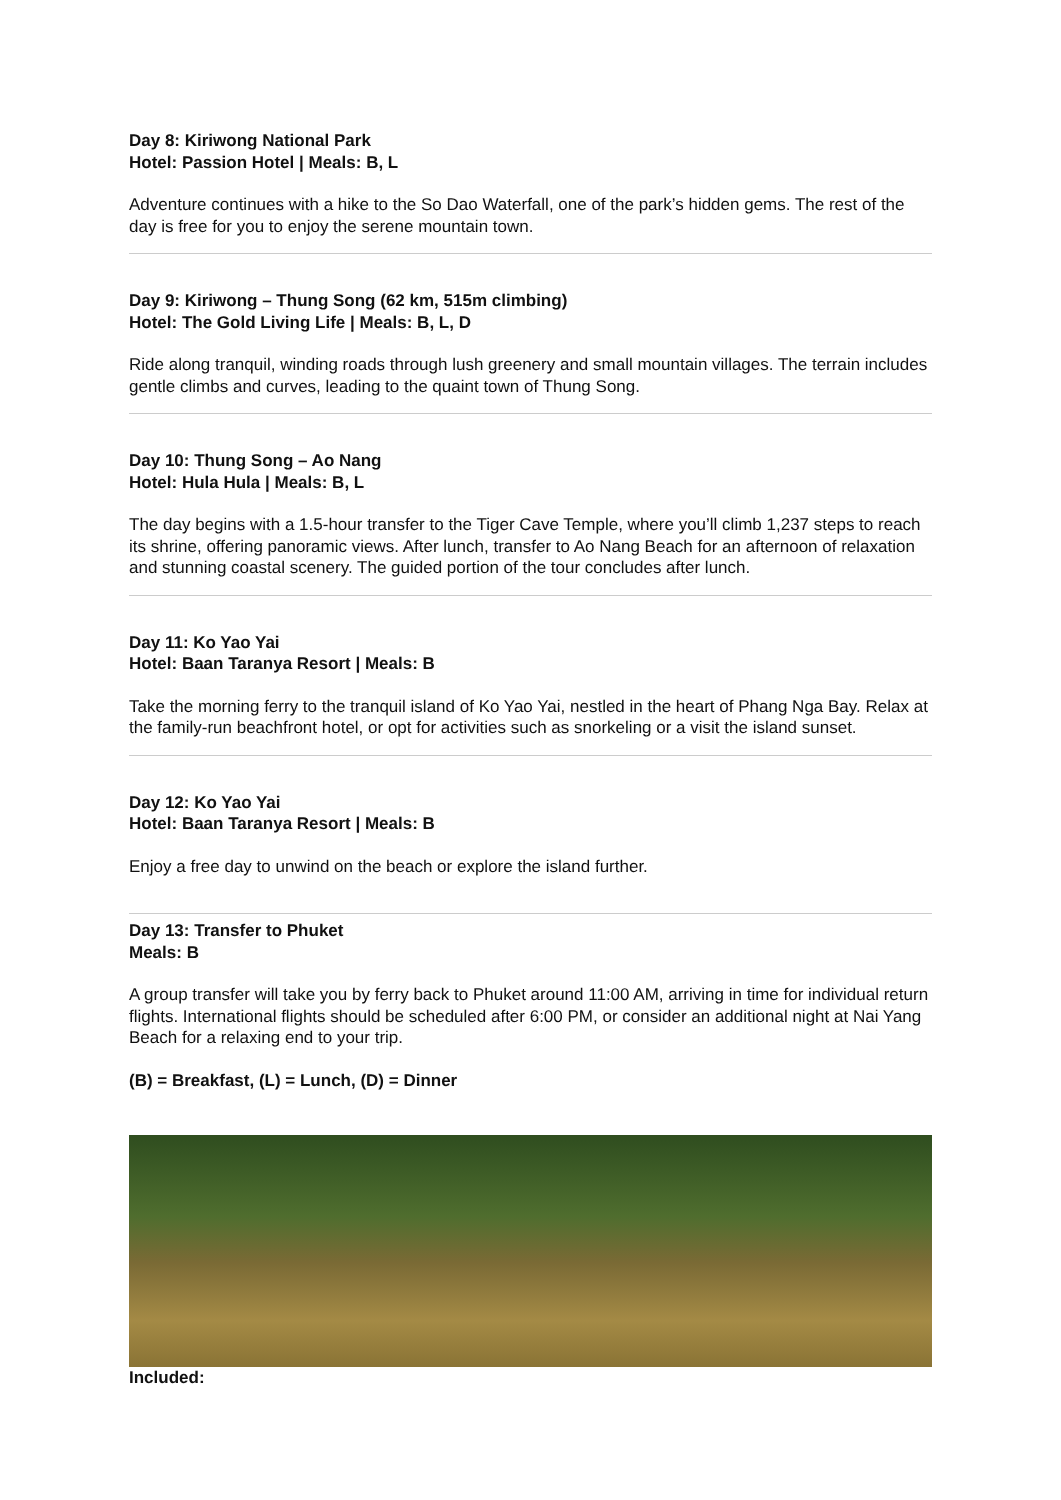Day 8: Kiriwong National Park
Hotel: Passion Hotel | Meals: B, L
Adventure continues with a hike to the So Dao Waterfall, one of the park’s hidden gems. The rest of the day is free for you to enjoy the serene mountain town.
Day 9: Kiriwong – Thung Song (62 km, 515m climbing)
Hotel: The Gold Living Life | Meals: B, L, D
Ride along tranquil, winding roads through lush greenery and small mountain villages. The terrain includes gentle climbs and curves, leading to the quaint town of Thung Song.
Day 10: Thung Song – Ao Nang
Hotel: Hula Hula | Meals: B, L
The day begins with a 1.5-hour transfer to the Tiger Cave Temple, where you’ll climb 1,237 steps to reach its shrine, offering panoramic views. After lunch, transfer to Ao Nang Beach for an afternoon of relaxation and stunning coastal scenery. The guided portion of the tour concludes after lunch.
Day 11: Ko Yao Yai
Hotel: Baan Taranya Resort | Meals: B
Take the morning ferry to the tranquil island of Ko Yao Yai, nestled in the heart of Phang Nga Bay. Relax at the family-run beachfront hotel, or opt for activities such as snorkeling or a visit the island sunset.
Day 12: Ko Yao Yai
Hotel: Baan Taranya Resort | Meals: B
Enjoy a free day to unwind on the beach or explore the island further.
Day 13: Transfer to Phuket
Meals: B
A group transfer will take you by ferry back to Phuket around 11:00 AM, arriving in time for individual return flights. International flights should be scheduled after 6:00 PM, or consider an additional night at Nai Yang Beach for a relaxing end to your trip.
(B) = Breakfast, (L) = Lunch, (D) = Dinner
Included: